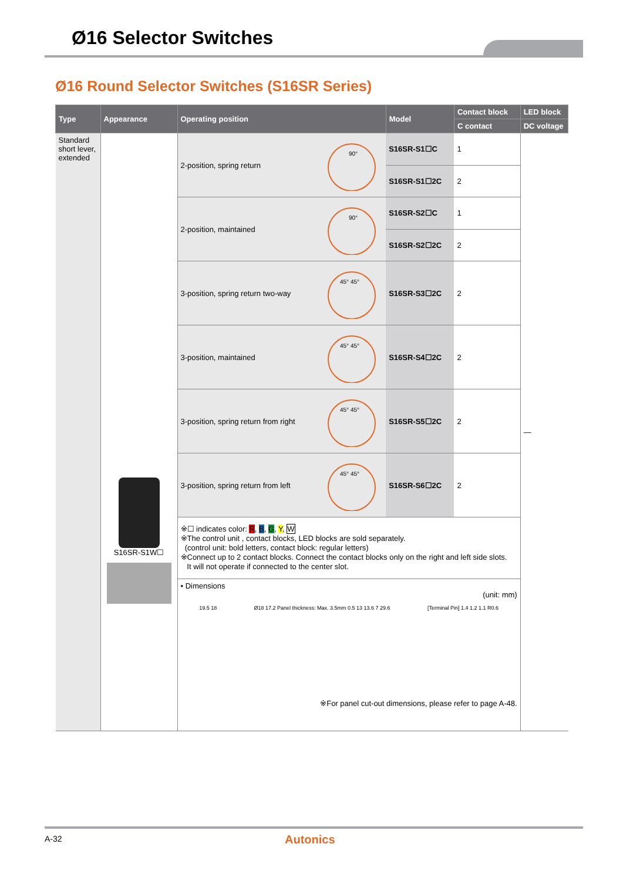Ø16 Selector Switches
Ø16 Round Selector Switches (S16SR Series)
| Type | Appearance | Operating position | | Model | Contact block | LED block |
| --- | --- | --- | --- | --- | --- | --- |
| | | | | | C contact | DC voltage |
| Standard short lever, extended | S16SR-S1W☐ | 2-position, spring return | 90° | S16SR-S1☐C | 1 | — |
| | | | | S16SR-S1☐2C | 2 | |
| | | 2-position, maintained | 90° | S16SR-S2☐C | 1 | |
| | | | | S16SR-S2☐2C | 2 | |
| | | 3-position, spring return two-way | 45° 45° | S16SR-S3☐2C | 2 | |
| | | 3-position, maintained | 45° 45° | S16SR-S4☐2C | 2 | |
| | | 3-position, spring return from right | 45° 45° | S16SR-S5☐2C | 2 | |
| | | 3-position, spring return from left | 45° 45° | S16SR-S6☐2C | 2 | |
| | | ※☐ indicates color: R , B , G , Y , W ※The control unit , contact blocks, LED blocks are sold separately. (control unit: bold letters, contact block: regular letters) ※Connect up to 2 contact blocks. Connect the contact blocks only on the right and left side slots. It will not operate if connected to the center slot. | | | | |
| | | • Dimensions (unit: mm) 19.5 18 Ø18 17.2 Panel thickness: Max. 3.5mm 0.5 13 13.6 7 29.6 [Terminal Pin] 1.4 1.2 1.1 R0.6 ※For panel cut-out dimensions, please refer to page A-48. | | | | |
A-32 Autonics